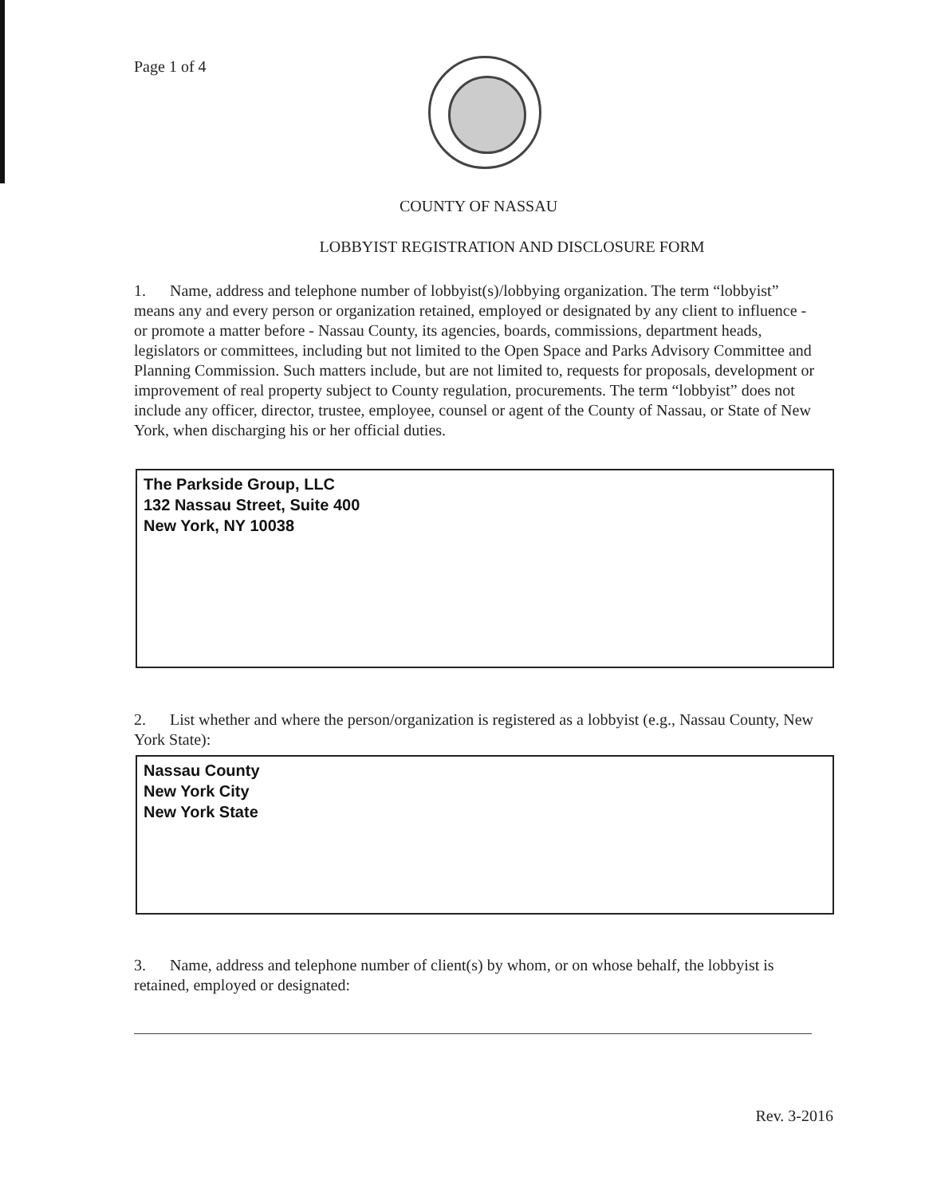Page 1 of 4
COUNTY OF NASSAU
LOBBYIST REGISTRATION AND DISCLOSURE FORM
1. Name, address and telephone number of lobbyist(s)/lobbying organization. The term “lobbyist” means any and every person or organization retained, employed or designated by any client to influence - or promote a matter before - Nassau County, its agencies, boards, commissions, department heads, legislators or committees, including but not limited to the Open Space and Parks Advisory Committee and Planning Commission. Such matters include, but are not limited to, requests for proposals, development or improvement of real property subject to County regulation, procurements. The term “lobbyist” does not include any officer, director, trustee, employee, counsel or agent of the County of Nassau, or State of New York, when discharging his or her official duties.
The Parkside Group, LLC
132 Nassau Street, Suite 400
New York, NY 10038
2. List whether and where the person/organization is registered as a lobbyist (e.g., Nassau County, New York State):
Nassau County
New York City
New York State
3. Name, address and telephone number of client(s) by whom, or on whose behalf, the lobbyist is retained, employed or designated:
Rev. 3-2016